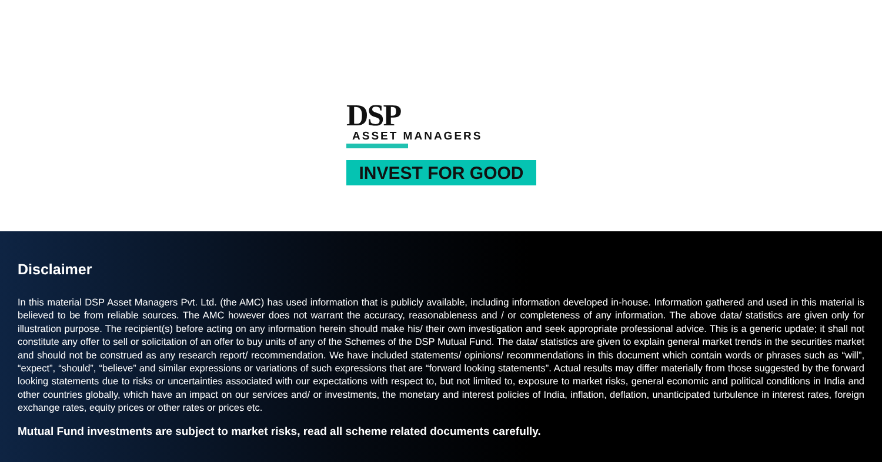DSP ASSET MANAGERS
INVEST FOR GOOD
Disclaimer
In this material DSP Asset Managers Pvt. Ltd. (the AMC) has used information that is publicly available, including information developed in-house. Information gathered and used in this material is believed to be from reliable sources. The AMC however does not warrant the accuracy, reasonableness and / or completeness of any information. The above data/ statistics are given only for illustration purpose. The recipient(s) before acting on any information herein should make his/ their own investigation and seek appropriate professional advice. This is a generic update; it shall not constitute any offer to sell or solicitation of an offer to buy units of any of the Schemes of the DSP Mutual Fund. The data/ statistics are given to explain general market trends in the securities market and should not be construed as any research report/ recommendation. We have included statements/ opinions/ recommendations in this document which contain words or phrases such as “will”, “expect”, “should”, “believe” and similar expressions or variations of such expressions that are “forward looking statements”. Actual results may differ materially from those suggested by the forward looking statements due to risks or uncertainties associated with our expectations with respect to, but not limited to, exposure to market risks, general economic and political conditions in India and other countries globally, which have an impact on our services and/ or investments, the monetary and interest policies of India, inflation, deflation, unanticipated turbulence in interest rates, foreign exchange rates, equity prices or other rates or prices etc.
Mutual Fund investments are subject to market risks, read all scheme related documents carefully.